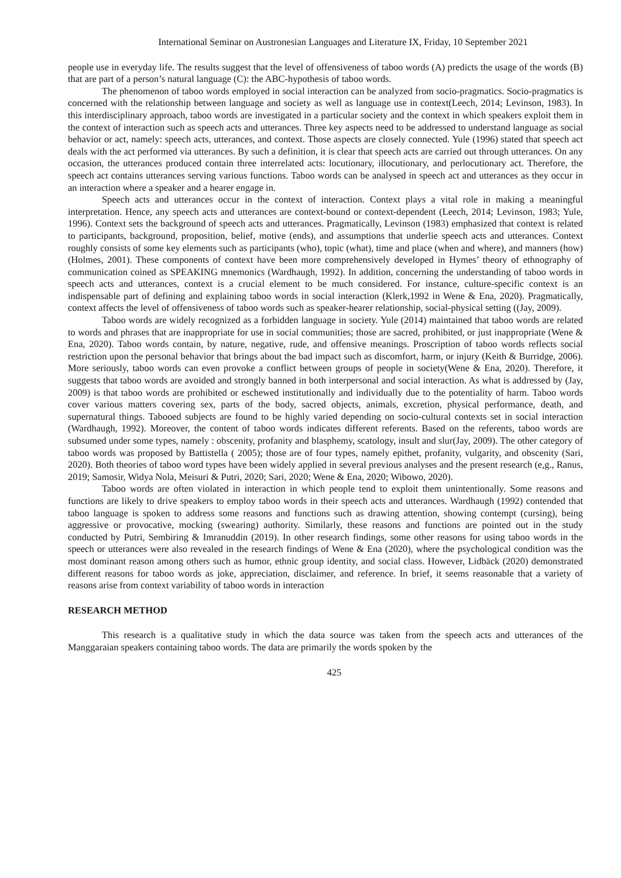International Seminar on Austronesian Languages and Literature IX, Friday, 10 September 2021
people use in everyday life. The results suggest that the level of offensiveness of taboo words (A) predicts the usage of the words (B) that are part of a person’s natural language (C): the ABC-hypothesis of taboo words.
The phenomenon of taboo words employed in social interaction can be analyzed from socio-pragmatics. Socio-pragmatics is concerned with the relationship between language and society as well as language use in context(Leech, 2014; Levinson, 1983). In this interdisciplinary approach, taboo words are investigated in a particular society and the context in which speakers exploit them in the context of interaction such as speech acts and utterances. Three key aspects need to be addressed to understand language as social behavior or act, namely: speech acts, utterances, and context. Those aspects are closely connected. Yule (1996) stated that speech act deals with the act performed via utterances. By such a definition, it is clear that speech acts are carried out through utterances. On any occasion, the utterances produced contain three interrelated acts: locutionary, illocutionary, and perlocutionary act. Therefore, the speech act contains utterances serving various functions. Taboo words can be analysed in speech act and utterances as they occur in an interaction where a speaker and a hearer engage in.
Speech acts and utterances occur in the context of interaction. Context plays a vital role in making a meaningful interpretation. Hence, any speech acts and utterances are context-bound or context-dependent (Leech, 2014; Levinson, 1983; Yule, 1996). Context sets the background of speech acts and utterances. Pragmatically, Levinson (1983) emphasized that context is related to participants, background, proposition, belief, motive (ends), and assumptions that underlie speech acts and utterances. Context roughly consists of some key elements such as participants (who), topic (what), time and place (when and where), and manners (how) (Holmes, 2001). These components of context have been more comprehensively developed in Hymes’ theory of ethnography of communication coined as SPEAKING mnemonics (Wardhaugh, 1992). In addition, concerning the understanding of taboo words in speech acts and utterances, context is a crucial element to be much considered. For instance, culture-specific context is an indispensable part of defining and explaining taboo words in social interaction (Klerk,1992 in Wene & Ena, 2020). Pragmatically, context affects the level of offensiveness of taboo words such as speaker-hearer relationship, social-physical setting ((Jay, 2009).
Taboo words are widely recognized as a forbidden language in society. Yule (2014) maintained that taboo words are related to words and phrases that are inappropriate for use in social communities; those are sacred, prohibited, or just inappropriate (Wene & Ena, 2020). Taboo words contain, by nature, negative, rude, and offensive meanings. Proscription of taboo words reflects social restriction upon the personal behavior that brings about the bad impact such as discomfort, harm, or injury (Keith & Burridge, 2006). More seriously, taboo words can even provoke a conflict between groups of people in society(Wene & Ena, 2020). Therefore, it suggests that taboo words are avoided and strongly banned in both interpersonal and social interaction. As what is addressed by (Jay, 2009) is that taboo words are prohibited or eschewed institutionally and individually due to the potentiality of harm. Taboo words cover various matters covering sex, parts of the body, sacred objects, animals, excretion, physical performance, death, and supernatural things. Tabooed subjects are found to be highly varied depending on socio-cultural contexts set in social interaction (Wardhaugh, 1992). Moreover, the content of taboo words indicates different referents. Based on the referents, taboo words are subsumed under some types, namely : obscenity, profanity and blasphemy, scatology, insult and slur(Jay, 2009). The other category of taboo words was proposed by Battistella ( 2005); those are of four types, namely epithet, profanity, vulgarity, and obscenity (Sari, 2020). Both theories of taboo word types have been widely applied in several previous analyses and the present research (e,g., Ranus, 2019; Samosir, Widya Nola, Meisuri & Putri, 2020; Sari, 2020; Wene & Ena, 2020; Wibowo, 2020).
Taboo words are often violated in interaction in which people tend to exploit them unintentionally. Some reasons and functions are likely to drive speakers to employ taboo words in their speech acts and utterances. Wardhaugh (1992) contended that taboo language is spoken to address some reasons and functions such as drawing attention, showing contempt (cursing), being aggressive or provocative, mocking (swearing) authority. Similarly, these reasons and functions are pointed out in the study conducted by Putri, Sembiring & Imranuddin (2019). In other research findings, some other reasons for using taboo words in the speech or utterances were also revealed in the research findings of Wene & Ena (2020), where the psychological condition was the most dominant reason among others such as humor, ethnic group identity, and social class. However, Lidbäck (2020) demonstrated different reasons for taboo words as joke, appreciation, disclaimer, and reference. In brief, it seems reasonable that a variety of reasons arise from context variability of taboo words in interaction
RESEARCH METHOD
This research is a qualitative study in which the data source was taken from the speech acts and utterances of the Manggaraian speakers containing taboo words. The data are primarily the words spoken by the
425